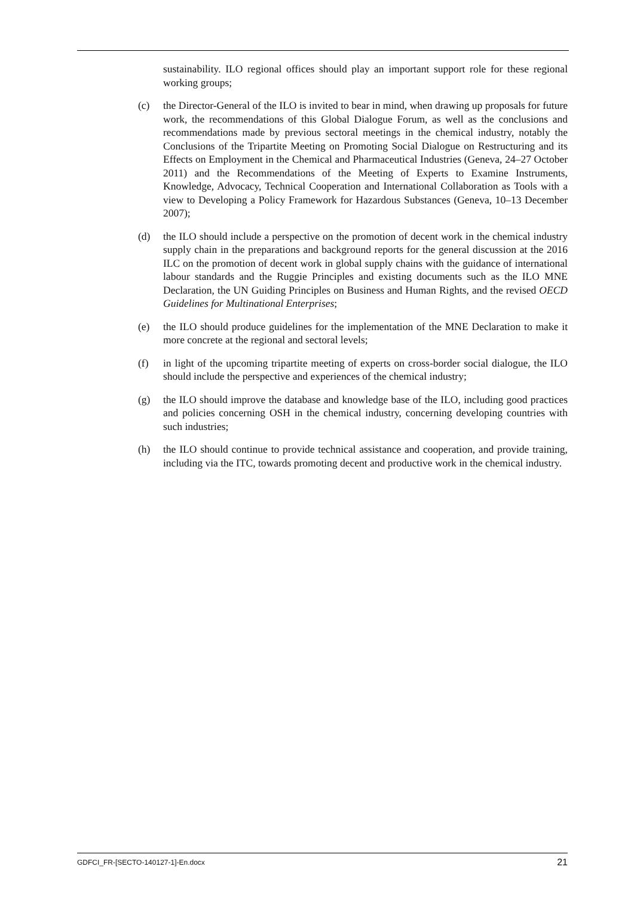sustainability. ILO regional offices should play an important support role for these regional working groups;
(c) the Director-General of the ILO is invited to bear in mind, when drawing up proposals for future work, the recommendations of this Global Dialogue Forum, as well as the conclusions and recommendations made by previous sectoral meetings in the chemical industry, notably the Conclusions of the Tripartite Meeting on Promoting Social Dialogue on Restructuring and its Effects on Employment in the Chemical and Pharmaceutical Industries (Geneva, 24–27 October 2011) and the Recommendations of the Meeting of Experts to Examine Instruments, Knowledge, Advocacy, Technical Cooperation and International Collaboration as Tools with a view to Developing a Policy Framework for Hazardous Substances (Geneva, 10–13 December 2007);
(d) the ILO should include a perspective on the promotion of decent work in the chemical industry supply chain in the preparations and background reports for the general discussion at the 2016 ILC on the promotion of decent work in global supply chains with the guidance of international labour standards and the Ruggie Principles and existing documents such as the ILO MNE Declaration, the UN Guiding Principles on Business and Human Rights, and the revised OECD Guidelines for Multinational Enterprises;
(e) the ILO should produce guidelines for the implementation of the MNE Declaration to make it more concrete at the regional and sectoral levels;
(f) in light of the upcoming tripartite meeting of experts on cross-border social dialogue, the ILO should include the perspective and experiences of the chemical industry;
(g) the ILO should improve the database and knowledge base of the ILO, including good practices and policies concerning OSH in the chemical industry, concerning developing countries with such industries;
(h) the ILO should continue to provide technical assistance and cooperation, and provide training, including via the ITC, towards promoting decent and productive work in the chemical industry.
GDFCI_FR-[SECTO-140127-1]-En.docx 21